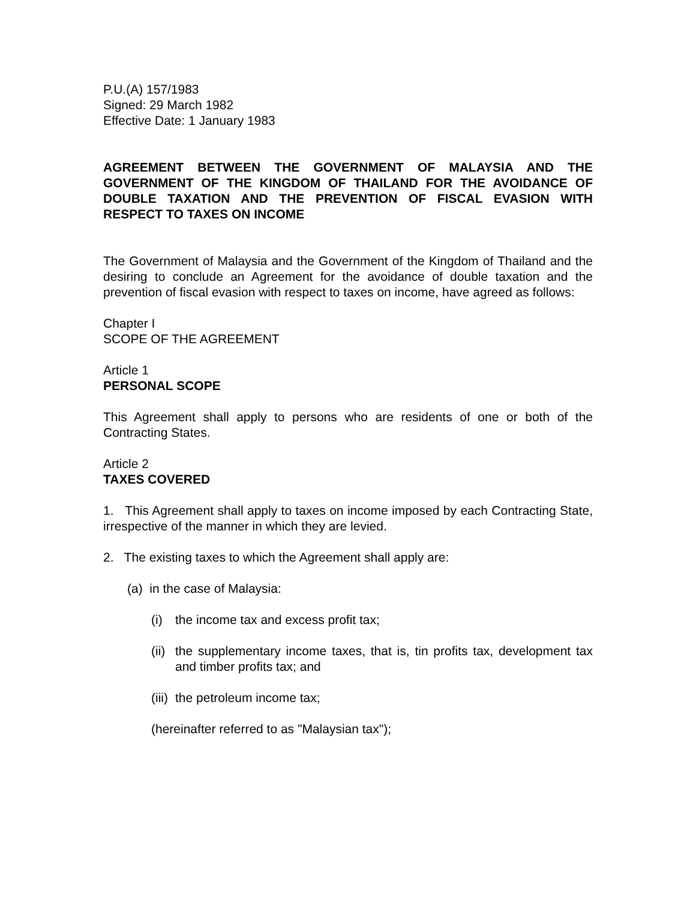P.U.(A) 157/1983
Signed: 29 March 1982
Effective Date: 1 January 1983
AGREEMENT BETWEEN THE GOVERNMENT OF MALAYSIA AND THE GOVERNMENT OF THE KINGDOM OF THAILAND FOR THE AVOIDANCE OF DOUBLE TAXATION AND THE PREVENTION OF FISCAL EVASION WITH RESPECT TO TAXES ON INCOME
The Government of Malaysia and the Government of the Kingdom of Thailand and the desiring to conclude an Agreement for the avoidance of double taxation and the prevention of fiscal evasion with respect to taxes on income, have agreed as follows:
Chapter I
SCOPE OF THE AGREEMENT
Article 1
PERSONAL SCOPE
This Agreement shall apply to persons who are residents of one or both of the Contracting States.
Article 2
TAXES COVERED
1. This Agreement shall apply to taxes on income imposed by each Contracting State, irrespective of the manner in which they are levied.
2. The existing taxes to which the Agreement shall apply are:
(a) in the case of Malaysia:
(i) the income tax and excess profit tax;
(ii)
the supplementary income taxes, that is, tin profits tax, development tax and timber profits tax; and
(iii)
the petroleum income tax;
(hereinafter referred to as "Malaysian tax");